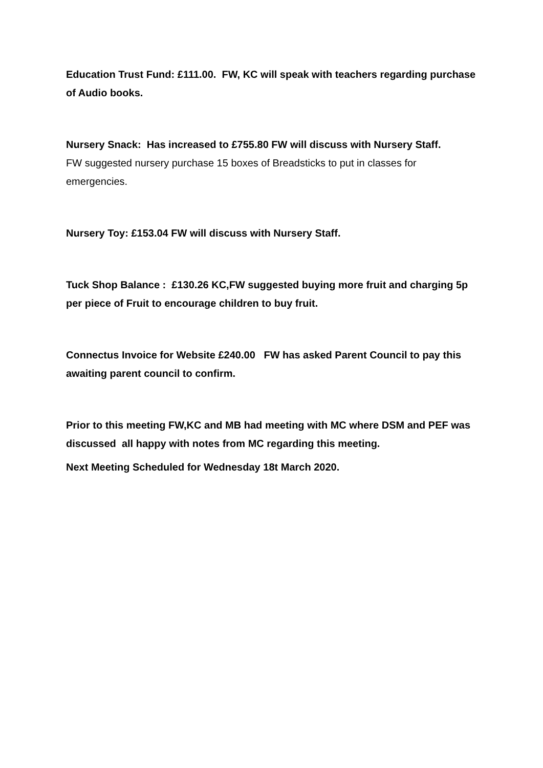Education Trust Fund: £111.00. FW, KC will speak with teachers regarding purchase of Audio books.
Nursery Snack: Has increased to £755.80 FW will discuss with Nursery Staff.
FW suggested nursery purchase 15 boxes of Breadsticks to put in classes for emergencies.
Nursery Toy: £153.04 FW will discuss with Nursery Staff.
Tuck Shop Balance : £130.26 KC,FW suggested buying more fruit and charging 5p per piece of Fruit to encourage children to buy fruit.
Connectus Invoice for Website £240.00 FW has asked Parent Council to pay this awaiting parent council to confirm.
Prior to this meeting FW,KC and MB had meeting with MC where DSM and PEF was discussed all happy with notes from MC regarding this meeting.
Next Meeting Scheduled for Wednesday 18t March 2020.